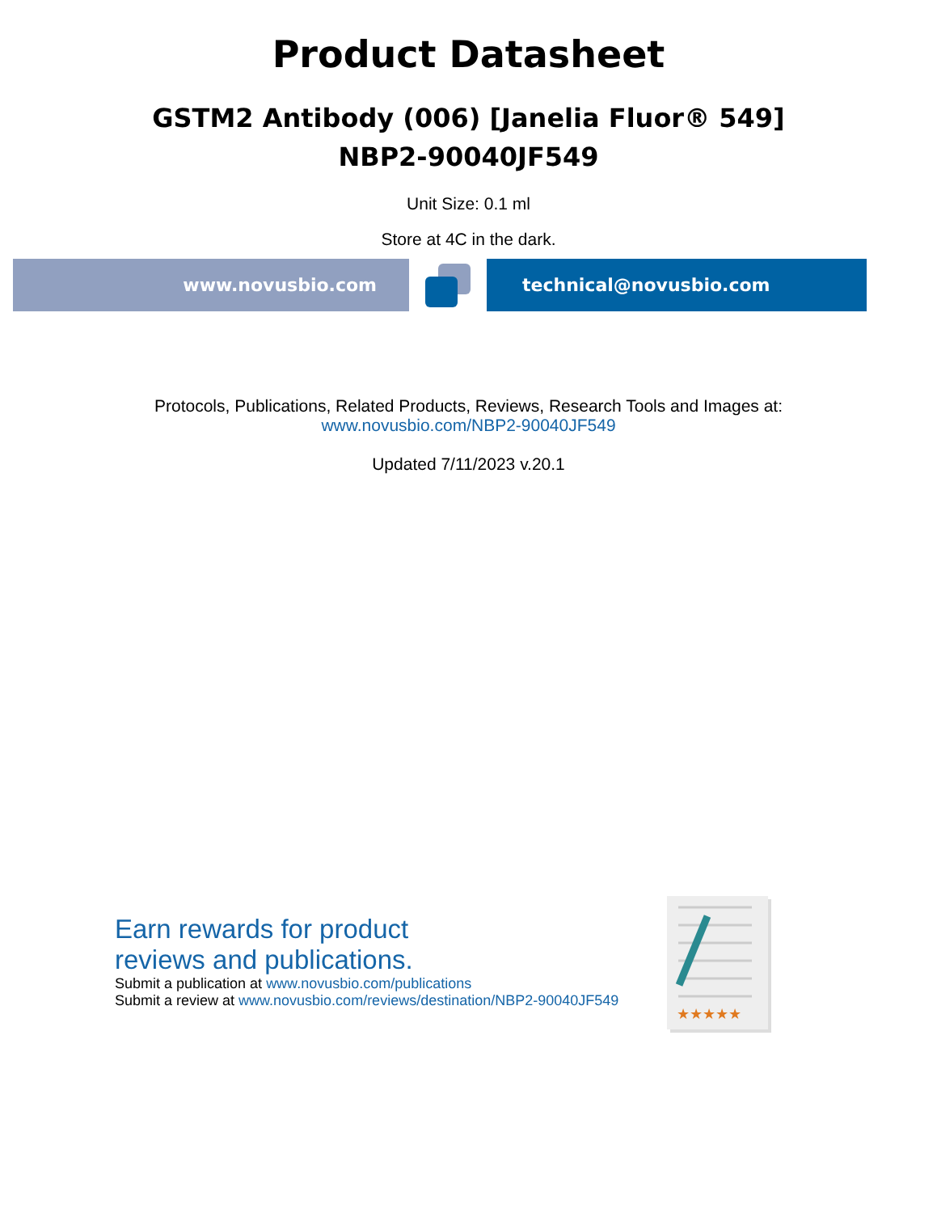Product Datasheet
GSTM2 Antibody (006) [Janelia Fluor® 549]
NBP2-90040JF549
Unit Size: 0.1 ml
Store at 4C in the dark.
www.novusbio.com technical@novusbio.com
Protocols, Publications, Related Products, Reviews, Research Tools and Images at:
www.novusbio.com/NBP2-90040JF549
Updated 7/11/2023 v.20.1
Earn rewards for product
reviews and publications.
Submit a publication at www.novusbio.com/publications
Submit a review at www.novusbio.com/reviews/destination/NBP2-90040JF549
★★★★★